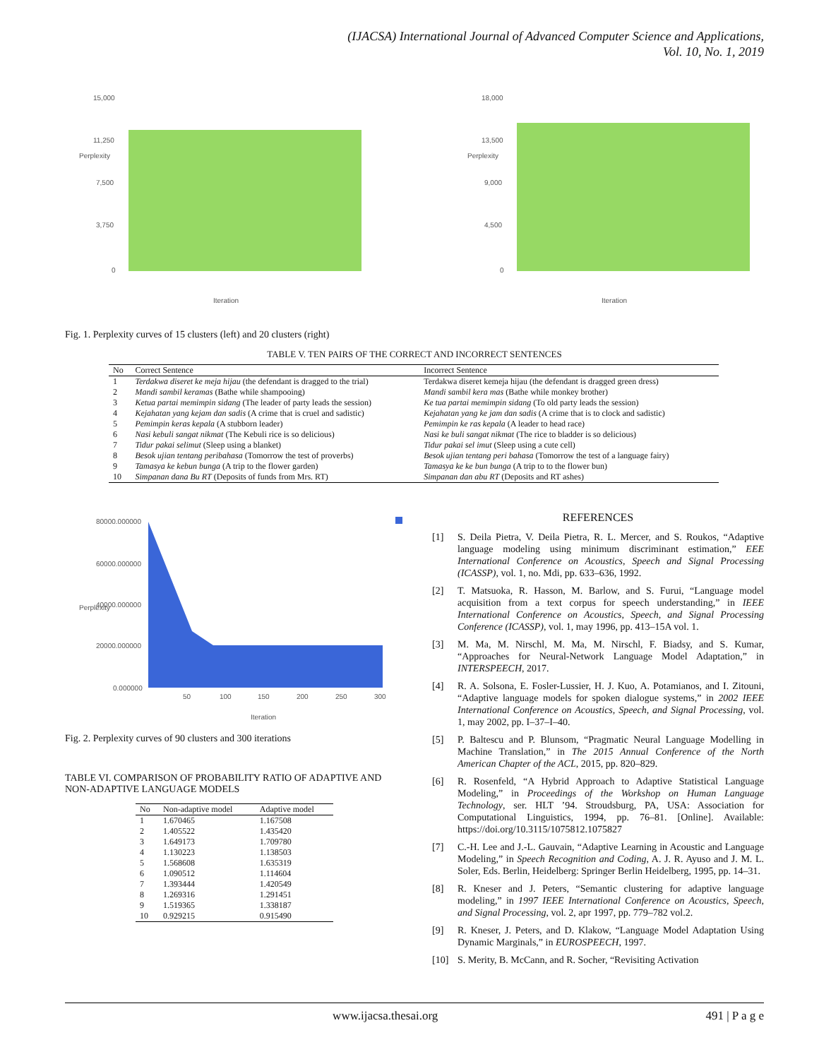(IJACSA) International Journal of Advanced Computer Science and Applications,
Vol. 10, No. 1, 2019
15,000
11,250
7,500
3,750
0
Iteration
Perplexity
18,000
13,500
9,000
4,500
0
Iteration
Perplexity
Fig. 1. Perplexity curves of 15 clusters (left) and 20 clusters (right)
TABLE V. TEN PAIRS OF THE CORRECT AND INCORRECT SENTENCES
| No | Correct Sentence | Incorrect Sentence |
| --- | --- | --- |
| 1 | Terdakwa diseret ke meja hijau (the defendant is dragged to the trial) | Terdakwa diseret kemeja hijau (the defendant is dragged green dress) |
| 2 | Mandi sambil keramas (Bathe while shampooing) | Mandi sambil kera mas (Bathe while monkey brother) |
| 3 | Ketua partai memimpin sidang (The leader of party leads the session) | Ke tua partai memimpin sidang (To old party leads the session) |
| 4 | Kejahatan yang kejam dan sadis (A crime that is cruel and sadistic) | Kejahatan yang ke jam dan sadis (A crime that is to clock and sadistic) |
| 5 | Pemimpin keras kepala (A stubborn leader) | Pemimpin ke ras kepala (A leader to head race) |
| 6 | Nasi kebuli sangat nikmat (The Kebuli rice is so delicious) | Nasi ke buli sangat nikmat (The rice to bladder is so delicious) |
| 7 | Tidur pakai selimut (Sleep using a blanket) | Tidur pakai sel imut (Sleep using a cute cell) |
| 8 | Besok ujian tentang peribahasa (Tomorrow the test of proverbs) | Besok ujian tentang peri bahasa (Tomorrow the test of a language fairy) |
| 9 | Tamasya ke kebun bunga (A trip to the flower garden) | Tamasya ke ke bun bunga (A trip to to the flower bun) |
| 10 | Simpanan dana Bu RT (Deposits of funds from Mrs. RT) | Simpanan dan abu RT (Deposits and RT ashes) |
80000.000000
60000.000000
40000.000000
20000.000000
0.000000
50
100
150
200
250
300
Iteration
Perplexity
Fig. 2. Perplexity curves of 90 clusters and 300 iterations
TABLE VI. COMPARISON OF PROBABILITY RATIO OF ADAPTIVE AND NON-ADAPTIVE LANGUAGE MODELS
| No | Non-adaptive model | Adaptive model |
| --- | --- | --- |
| 1 | 1.670465 | 1.167508 |
| 2 | 1.405522 | 1.435420 |
| 3 | 1.649173 | 1.709780 |
| 4 | 1.130223 | 1.138503 |
| 5 | 1.568608 | 1.635319 |
| 6 | 1.090512 | 1.114604 |
| 7 | 1.393444 | 1.420549 |
| 8 | 1.269316 | 1.291451 |
| 9 | 1.519365 | 1.338187 |
| 10 | 0.929215 | 0.915490 |
REFERENCES
[1] S. Deila Pietra, V. Deila Pietra, R. L. Mercer, and S. Roukos, “Adaptive language modeling using minimum discriminant estimation,” EEE International Conference on Acoustics, Speech and Signal Processing (ICASSP), vol. 1, no. Mdi, pp. 633–636, 1992.
[2] T. Matsuoka, R. Hasson, M. Barlow, and S. Furui, “Language model acquisition from a text corpus for speech understanding,” in IEEE International Conference on Acoustics, Speech, and Signal Processing Conference (ICASSP), vol. 1, may 1996, pp. 413–15A vol. 1.
[3] M. Ma, M. Nirschl, M. Ma, M. Nirschl, F. Biadsy, and S. Kumar, “Approaches for Neural-Network Language Model Adaptation,” in INTERSPEECH, 2017.
[4] R. A. Solsona, E. Fosler-Lussier, H. J. Kuo, A. Potamianos, and I. Zitouni, “Adaptive language models for spoken dialogue systems,” in 2002 IEEE International Conference on Acoustics, Speech, and Signal Processing, vol. 1, may 2002, pp. I–37–I–40.
[5] P. Baltescu and P. Blunsom, “Pragmatic Neural Language Modelling in Machine Translation,” in The 2015 Annual Conference of the North American Chapter of the ACL, 2015, pp. 820–829.
[6] R. Rosenfeld, “A Hybrid Approach to Adaptive Statistical Language Modeling,” in Proceedings of the Workshop on Human Language Technology, ser. HLT ’94. Stroudsburg, PA, USA: Association for Computational Linguistics, 1994, pp. 76–81. [Online]. Available: https://doi.org/10.3115/1075812.1075827
[7] C.-H. Lee and J.-L. Gauvain, “Adaptive Learning in Acoustic and Language Modeling,” in Speech Recognition and Coding, A. J. R. Ayuso and J. M. L. Soler, Eds. Berlin, Heidelberg: Springer Berlin Heidelberg, 1995, pp. 14–31.
[8] R. Kneser and J. Peters, “Semantic clustering for adaptive language modeling,” in 1997 IEEE International Conference on Acoustics, Speech, and Signal Processing, vol. 2, apr 1997, pp. 779–782 vol.2.
[9] R. Kneser, J. Peters, and D. Klakow, “Language Model Adaptation Using Dynamic Marginals,” in EUROSPEECH, 1997.
[10] S. Merity, B. McCann, and R. Socher, “Revisiting Activation
www.ijacsa.thesai.org 491 | P a g e